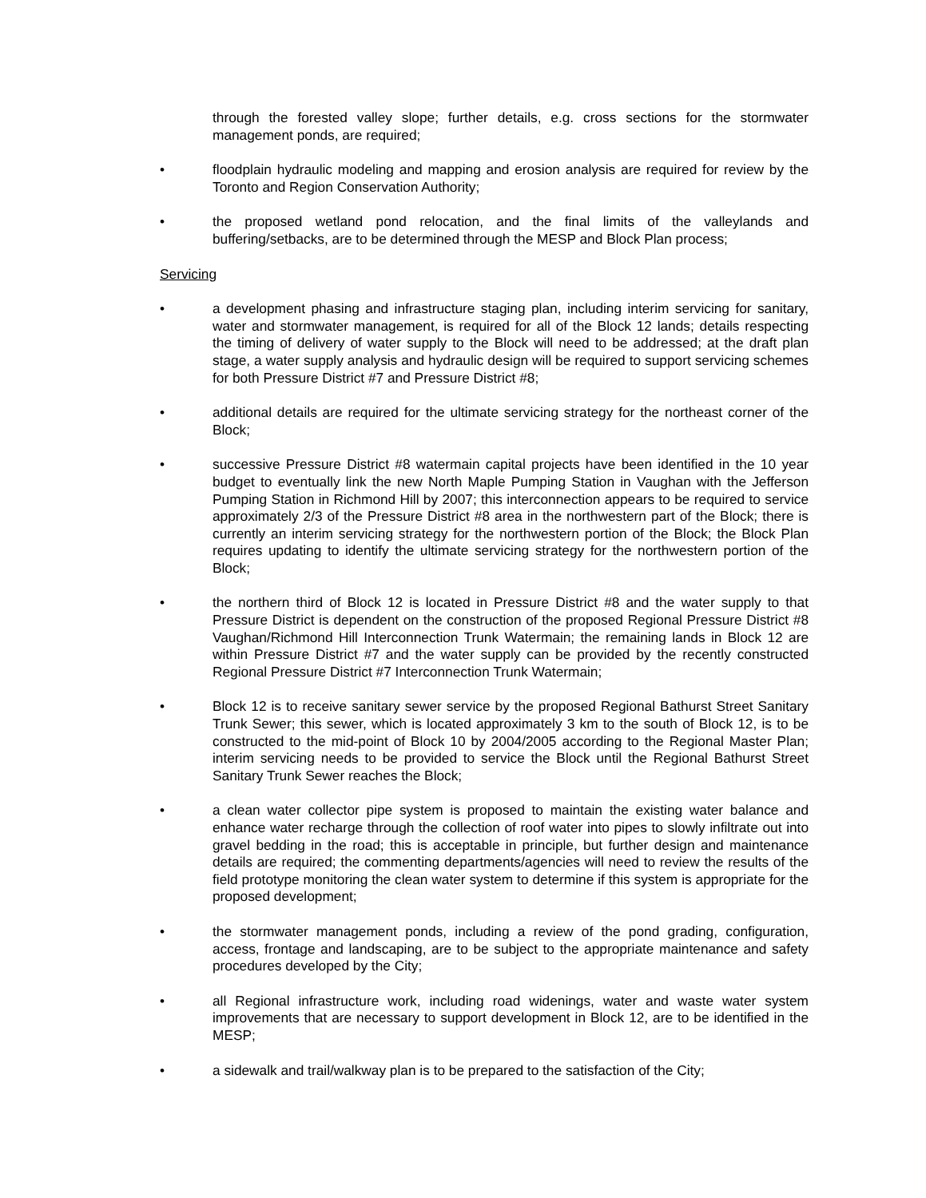through the forested valley slope; further details, e.g. cross sections for the stormwater management ponds, are required;
• floodplain hydraulic modeling and mapping and erosion analysis are required for review by the Toronto and Region Conservation Authority;
• the proposed wetland pond relocation, and the final limits of the valleylands and buffering/setbacks, are to be determined through the MESP and Block Plan process;
Servicing
• a development phasing and infrastructure staging plan, including interim servicing for sanitary, water and stormwater management, is required for all of the Block 12 lands; details respecting the timing of delivery of water supply to the Block will need to be addressed; at the draft plan stage, a water supply analysis and hydraulic design will be required to support servicing schemes for both Pressure District #7 and Pressure District #8;
• additional details are required for the ultimate servicing strategy for the northeast corner of the Block;
• successive Pressure District #8 watermain capital projects have been identified in the 10 year budget to eventually link the new North Maple Pumping Station in Vaughan with the Jefferson Pumping Station in Richmond Hill by 2007; this interconnection appears to be required to service approximately 2/3 of the Pressure District #8 area in the northwestern part of the Block; there is currently an interim servicing strategy for the northwestern portion of the Block; the Block Plan requires updating to identify the ultimate servicing strategy for the northwestern portion of the Block;
• the northern third of Block 12 is located in Pressure District #8 and the water supply to that Pressure District is dependent on the construction of the proposed Regional Pressure District #8 Vaughan/Richmond Hill Interconnection Trunk Watermain; the remaining lands in Block 12 are within Pressure District #7 and the water supply can be provided by the recently constructed Regional Pressure District #7 Interconnection Trunk Watermain;
• Block 12 is to receive sanitary sewer service by the proposed Regional Bathurst Street Sanitary Trunk Sewer; this sewer, which is located approximately 3 km to the south of Block 12, is to be constructed to the mid-point of Block 10 by 2004/2005 according to the Regional Master Plan; interim servicing needs to be provided to service the Block until the Regional Bathurst Street Sanitary Trunk Sewer reaches the Block;
• a clean water collector pipe system is proposed to maintain the existing water balance and enhance water recharge through the collection of roof water into pipes to slowly infiltrate out into gravel bedding in the road; this is acceptable in principle, but further design and maintenance details are required; the commenting departments/agencies will need to review the results of the field prototype monitoring the clean water system to determine if this system is appropriate for the proposed development;
• the stormwater management ponds, including a review of the pond grading, configuration, access, frontage and landscaping, are to be subject to the appropriate maintenance and safety procedures developed by the City;
• all Regional infrastructure work, including road widenings, water and waste water system improvements that are necessary to support development in Block 12, are to be identified in the MESP;
• a sidewalk and trail/walkway plan is to be prepared to the satisfaction of the City;